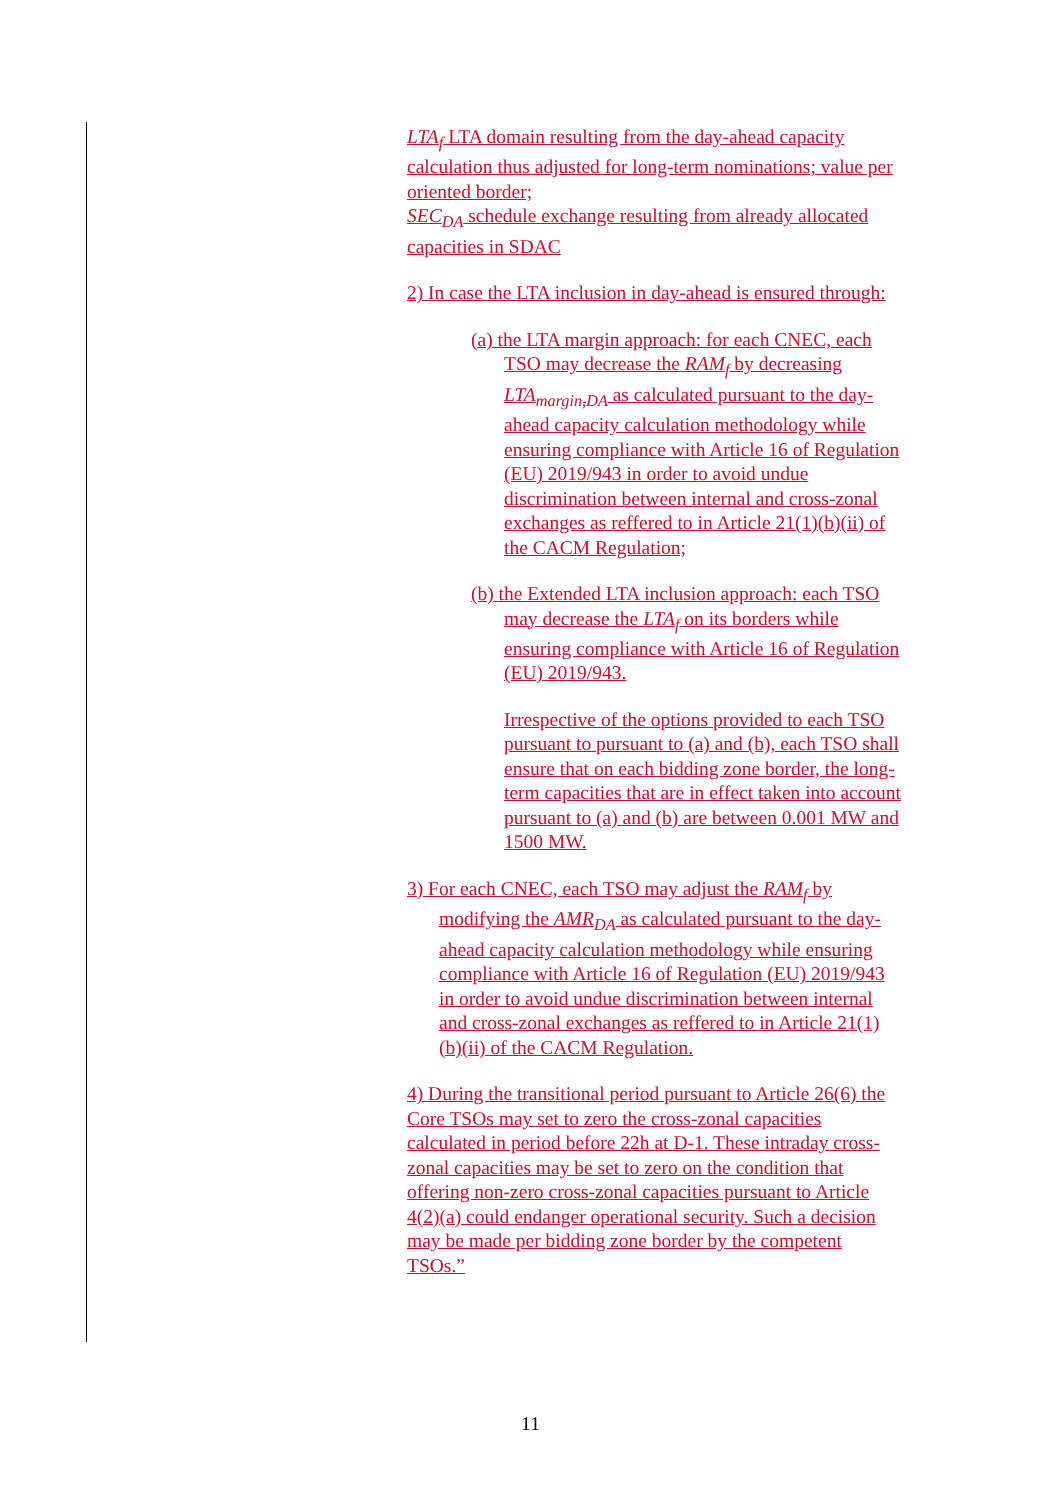LTA<sub>f</sub> LTA domain resulting from the day-ahead capacity calculation thus adjusted for long-term nominations; value per oriented border;
SEC<sub>DA</sub> schedule exchange resulting from already allocated capacities in SDAC
2) In case the LTA inclusion in day-ahead is ensured through:
(a) the LTA margin approach: for each CNEC, each TSO may decrease the RAM<sub>f</sub> by decreasing LTA<sub>margin,DA</sub> as calculated pursuant to the day-ahead capacity calculation methodology while ensuring compliance with Article 16 of Regulation (EU) 2019/943 in order to avoid undue discrimination between internal and cross-zonal exchanges as reffered to in Article 21(1)(b)(ii) of the CACM Regulation;
(b) the Extended LTA inclusion approach: each TSO may decrease the LTA<sub>f</sub> on its borders while ensuring compliance with Article 16 of Regulation (EU) 2019/943.
Irrespective of the options provided to each TSO pursuant to pursuant to (a) and (b), each TSO shall ensure that on each bidding zone border, the long-term capacities that are in effect taken into account pursuant to (a) and (b) are between 0.001 MW and 1500 MW.
3) For each CNEC, each TSO may adjust the RAM<sub>f</sub> by modifying the AMR<sub>DA</sub> as calculated pursuant to the day-ahead capacity calculation methodology while ensuring compliance with Article 16 of Regulation (EU) 2019/943 in order to avoid undue discrimination between internal and cross-zonal exchanges as reffered to in Article 21(1)(b)(ii) of the CACM Regulation.
4) During the transitional period pursuant to Article 26(6) the Core TSOs may set to zero the cross-zonal capacities calculated in period before 22h at D-1. These intraday cross-zonal capacities may be set to zero on the condition that offering non-zero cross-zonal capacities pursuant to Article 4(2)(a) could endanger operational security. Such a decision may be made per bidding zone border by the competent TSOs.”
11